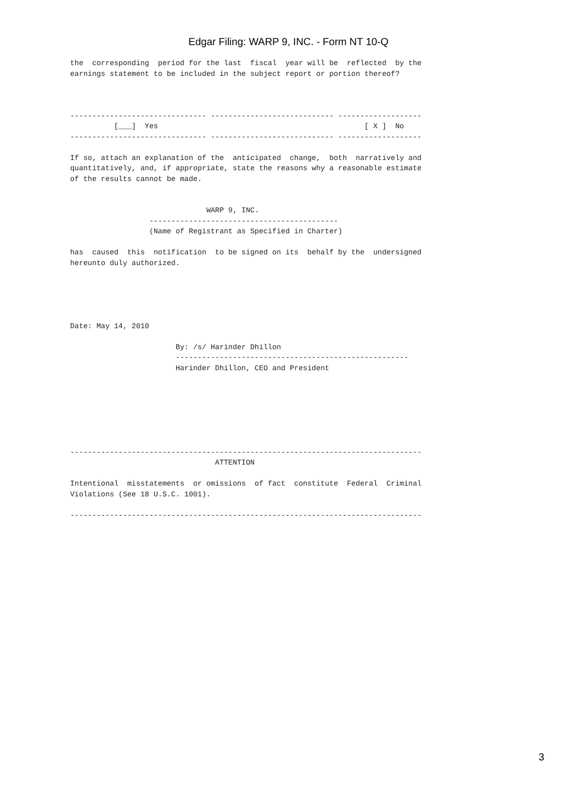Edgar Filing: WARP 9, INC. - Form NT 10-Q
the  corresponding  period for the last  fiscal  year will be  reflected  by the
earnings statement to be included in the subject report or portion thereof?



------------------------------- ---------------------------- -------------------
          [___]  Yes                                               [ X ]  No
------------------------------- ---------------------------- -------------------

If so, attach an explanation of the  anticipated  change,  both  narratively and
quantitatively, and, if appropriate, state the reasons why a reasonable estimate
of the results cannot be made.


                               WARP 9, INC.
                  -------------------------------------------
                  (Name of Registrant as Specified in Charter)

has  caused  this  notification  to be signed on its  behalf by the  undersigned
hereunto duly authorized.





Date: May 14, 2010

                        By: /s/ Harinder Dhillon
                        -----------------------------------------------------
                        Harinder Dhillon, CEO and President







--------------------------------------------------------------------------------
                                 ATTENTION

Intentional  misstatements  or omissions  of fact  constitute  Federal  Criminal
Violations (See 18 U.S.C. 1001).

--------------------------------------------------------------------------------
3